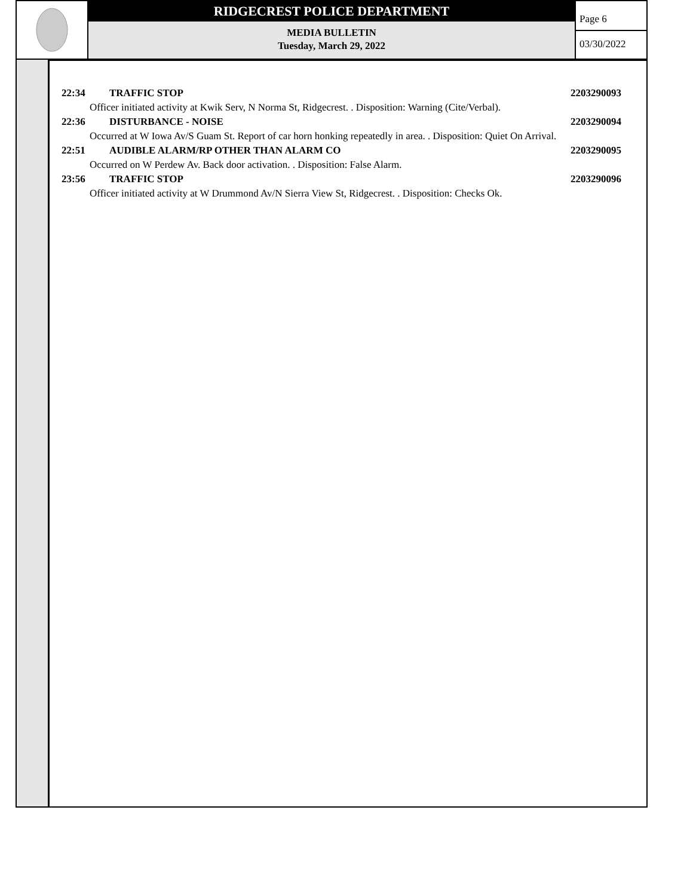RIDGECREST POLICE DEPARTMENT
MEDIA BULLETIN
Tuesday, March 29, 2022
Page 6
03/30/2022
22:34 TRAFFIC STOP 2203290093
Officer initiated activity at Kwik Serv, N Norma St, Ridgecrest. . Disposition: Warning (Cite/Verbal).
22:36 DISTURBANCE - NOISE 2203290094
Occurred at W Iowa Av/S Guam St. Report of car horn honking repeatedly in area. . Disposition: Quiet On Arrival.
22:51 AUDIBLE ALARM/RP OTHER THAN ALARM CO 2203290095
Occurred on W Perdew Av. Back door activation. . Disposition: False Alarm.
23:56 TRAFFIC STOP 2203290096
Officer initiated activity at W Drummond Av/N Sierra View St, Ridgecrest. . Disposition: Checks Ok.